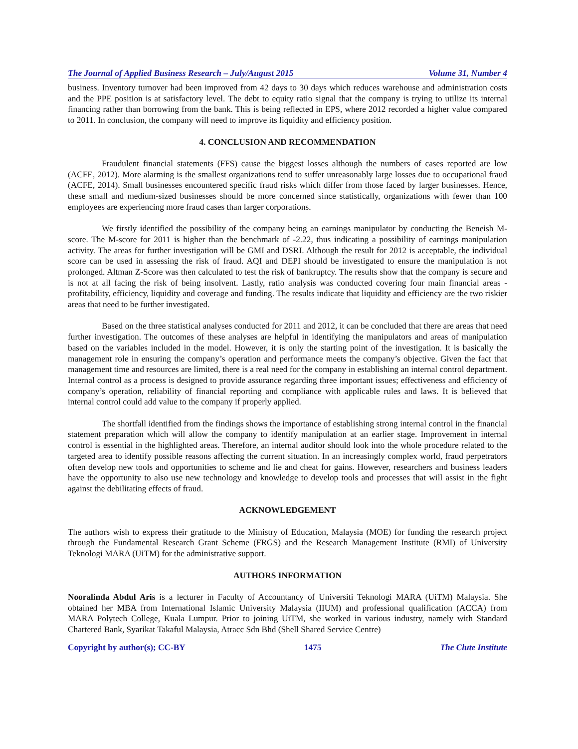The Journal of Applied Business Research – July/August 2015 Volume 31, Number 4
business. Inventory turnover had been improved from 42 days to 30 days which reduces warehouse and administration costs and the PPE position is at satisfactory level. The debt to equity ratio signal that the company is trying to utilize its internal financing rather than borrowing from the bank. This is being reflected in EPS, where 2012 recorded a higher value compared to 2011. In conclusion, the company will need to improve its liquidity and efficiency position.
4. CONCLUSION AND RECOMMENDATION
Fraudulent financial statements (FFS) cause the biggest losses although the numbers of cases reported are low (ACFE, 2012). More alarming is the smallest organizations tend to suffer unreasonably large losses due to occupational fraud (ACFE, 2014). Small businesses encountered specific fraud risks which differ from those faced by larger businesses. Hence, these small and medium-sized businesses should be more concerned since statistically, organizations with fewer than 100 employees are experiencing more fraud cases than larger corporations.
We firstly identified the possibility of the company being an earnings manipulator by conducting the Beneish M-score. The M-score for 2011 is higher than the benchmark of -2.22, thus indicating a possibility of earnings manipulation activity. The areas for further investigation will be GMI and DSRI. Although the result for 2012 is acceptable, the individual score can be used in assessing the risk of fraud. AQI and DEPI should be investigated to ensure the manipulation is not prolonged. Altman Z-Score was then calculated to test the risk of bankruptcy. The results show that the company is secure and is not at all facing the risk of being insolvent. Lastly, ratio analysis was conducted covering four main financial areas - profitability, efficiency, liquidity and coverage and funding. The results indicate that liquidity and efficiency are the two riskier areas that need to be further investigated.
Based on the three statistical analyses conducted for 2011 and 2012, it can be concluded that there are areas that need further investigation. The outcomes of these analyses are helpful in identifying the manipulators and areas of manipulation based on the variables included in the model. However, it is only the starting point of the investigation. It is basically the management role in ensuring the company’s operation and performance meets the company’s objective. Given the fact that management time and resources are limited, there is a real need for the company in establishing an internal control department. Internal control as a process is designed to provide assurance regarding three important issues; effectiveness and efficiency of company’s operation, reliability of financial reporting and compliance with applicable rules and laws. It is believed that internal control could add value to the company if properly applied.
The shortfall identified from the findings shows the importance of establishing strong internal control in the financial statement preparation which will allow the company to identify manipulation at an earlier stage. Improvement in internal control is essential in the highlighted areas. Therefore, an internal auditor should look into the whole procedure related to the targeted area to identify possible reasons affecting the current situation. In an increasingly complex world, fraud perpetrators often develop new tools and opportunities to scheme and lie and cheat for gains. However, researchers and business leaders have the opportunity to also use new technology and knowledge to develop tools and processes that will assist in the fight against the debilitating effects of fraud.
ACKNOWLEDGEMENT
The authors wish to express their gratitude to the Ministry of Education, Malaysia (MOE) for funding the research project through the Fundamental Research Grant Scheme (FRGS) and the Research Management Institute (RMI) of University Teknologi MARA (UiTM) for the administrative support.
AUTHORS INFORMATION
Nooralinda Abdul Aris is a lecturer in Faculty of Accountancy of Universiti Teknologi MARA (UiTM) Malaysia. She obtained her MBA from International Islamic University Malaysia (IIUM) and professional qualification (ACCA) from MARA Polytech College, Kuala Lumpur. Prior to joining UiTM, she worked in various industry, namely with Standard Chartered Bank, Syarikat Takaful Malaysia, Atracc Sdn Bhd (Shell Shared Service Centre)
Copyright by author(s); CC-BY 1475 The Clute Institute